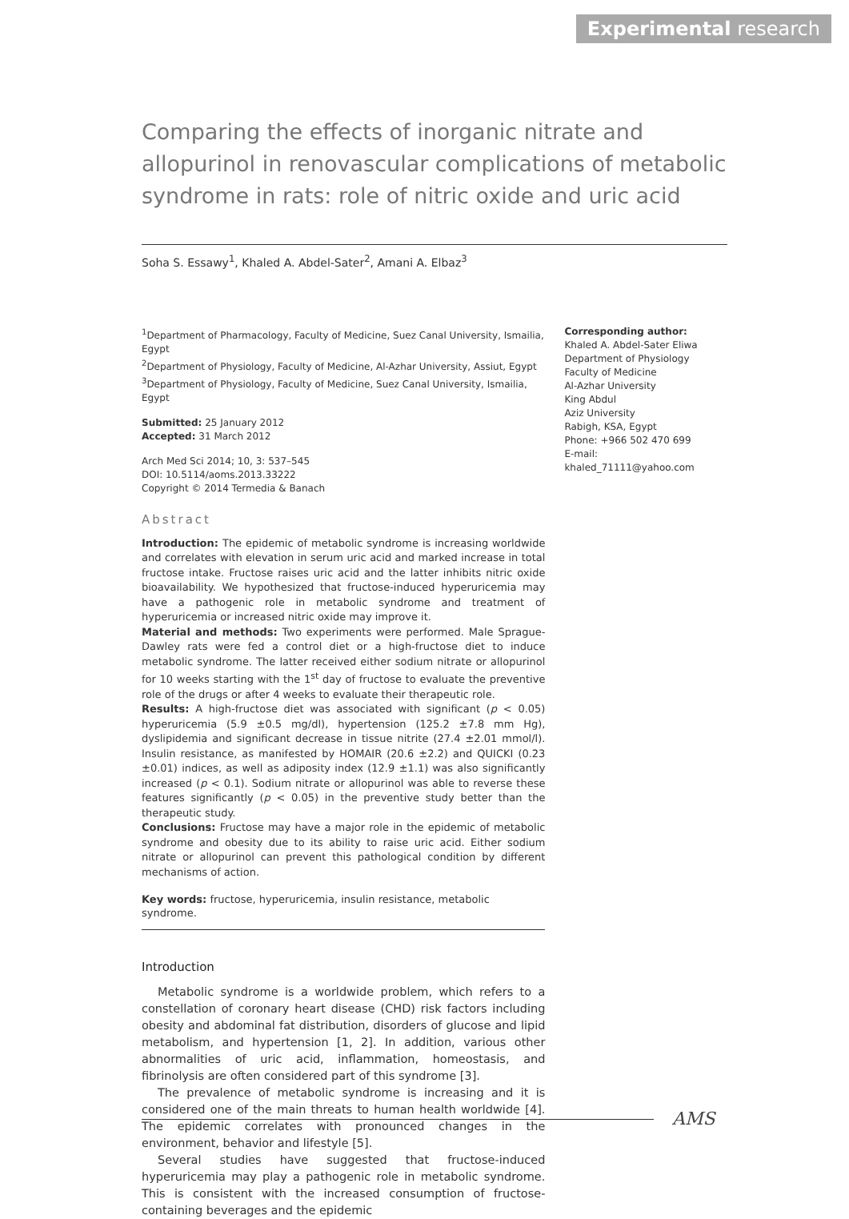Experimental research
Comparing the effects of inorganic nitrate and allopurinol in renovascular complications of metabolic syndrome in rats: role of nitric oxide and uric acid
Soha S. Essawy<sup>1</sup>, Khaled A. Abdel-Sater<sup>2</sup>, Amani A. Elbaz<sup>3</sup>
<sup>1</sup> Department of Pharmacology, Faculty of Medicine, Suez Canal University, Ismailia, Egypt
<sup>2</sup> Department of Physiology, Faculty of Medicine, Al-Azhar University, Assiut, Egypt
<sup>3</sup> Department of Physiology, Faculty of Medicine, Suez Canal University, Ismailia, Egypt
Submitted: 25 January 2012
Accepted: 31 March 2012
Arch Med Sci 2014; 10, 3: 537–545
DOI: 10.5114/aoms.2013.33222
Copyright © 2014 Termedia & Banach
Abstract
Introduction: The epidemic of metabolic syndrome is increasing worldwide and correlates with elevation in serum uric acid and marked increase in total fructose intake. Fructose raises uric acid and the latter inhibits nitric oxide bioavailability. We hypothesized that fructose-induced hyperuricemia may have a pathogenic role in metabolic syndrome and treatment of hyperuricemia or increased nitric oxide may improve it.
Material and methods: Two experiments were performed. Male Sprague-Dawley rats were fed a control diet or a high-fructose diet to induce metabolic syndrome. The latter received either sodium nitrate or allopurinol for 10 weeks starting with the 1<sup>st</sup> day of fructose to evaluate the preventive role of the drugs or after 4 weeks to evaluate their therapeutic role.
Results: A high-fructose diet was associated with significant (p < 0.05) hyperuricemia (5.9 ±0.5 mg/dl), hypertension (125.2 ±7.8 mm Hg), dyslipidemia and significant decrease in tissue nitrite (27.4 ±2.01 mmol/l). Insulin resistance, as manifested by HOMAIR (20.6 ±2.2) and QUICKI (0.23 ±0.01) indices, as well as adiposity index (12.9 ±1.1) was also significantly increased (p < 0.1). Sodium nitrate or allopurinol was able to reverse these features significantly (p < 0.05) in the preventive study better than the therapeutic study.
Conclusions: Fructose may have a major role in the epidemic of metabolic syndrome and obesity due to its ability to raise uric acid. Either sodium nitrate or allopurinol can prevent this pathological condition by different mechanisms of action.
Key words: fructose, hyperuricemia, insulin resistance, metabolic syndrome.
Introduction
Metabolic syndrome is a worldwide problem, which refers to a constellation of coronary heart disease (CHD) risk factors including obesity and abdominal fat distribution, disorders of glucose and lipid metabolism, and hypertension [1, 2]. In addition, various other abnormalities of uric acid, inflammation, homeostasis, and fibrinolysis are often considered part of this syndrome [3].
The prevalence of metabolic syndrome is increasing and it is considered one of the main threats to human health worldwide [4]. The epidemic correlates with pronounced changes in the environment, behavior and lifestyle [5].
Several studies have suggested that fructose-induced hyperuricemia may play a pathogenic role in metabolic syndrome. This is consistent with the increased consumption of fructose-containing beverages and the epidemic
Corresponding author:
Khaled A. Abdel-Sater Eliwa
Department of Physiology
Faculty of Medicine
Al-Azhar University
King Abdul
Aziz University
Rabigh, KSA, Egypt
Phone: +966 502 470 699
E-mail: khaled_71111@yahoo.com
AMS